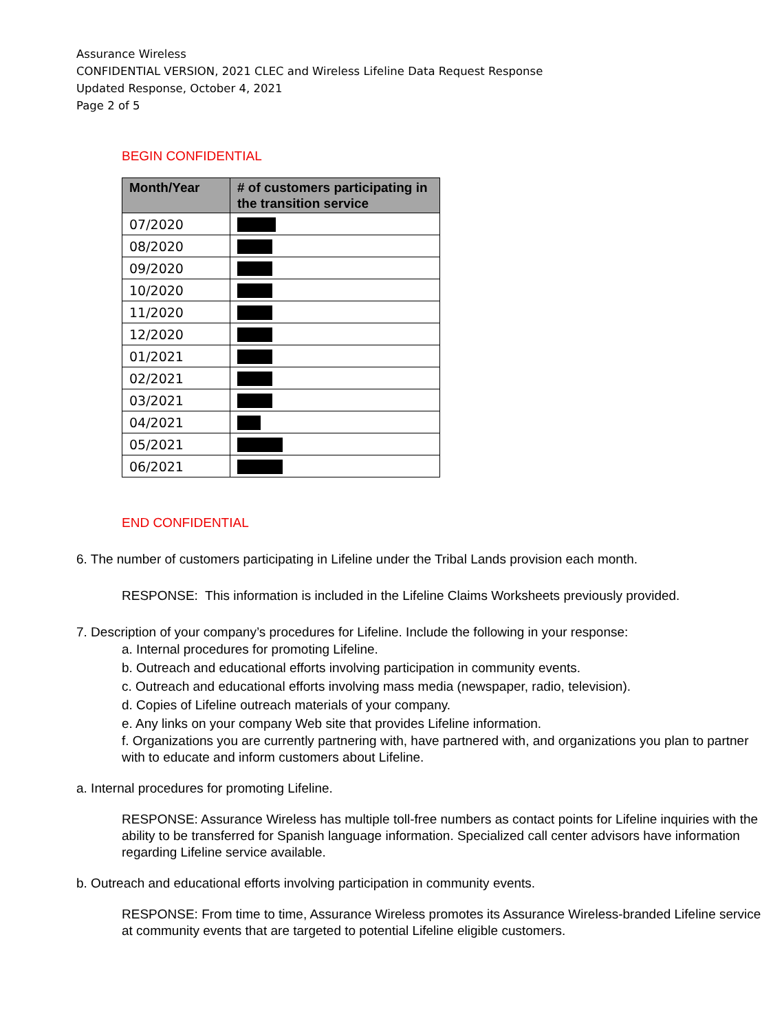Assurance Wireless
CONFIDENTIAL VERSION, 2021 CLEC and Wireless Lifeline Data Request Response
Updated Response, October 4, 2021
Page 2 of 5
BEGIN CONFIDENTIAL
| Month/Year | # of customers participating in the transition service |
| --- | --- |
| 07/2020 | |
| 08/2020 | |
| 09/2020 | |
| 10/2020 | |
| 11/2020 | |
| 12/2020 | |
| 01/2021 | |
| 02/2021 | |
| 03/2021 | |
| 04/2021 | |
| 05/2021 | |
| 06/2021 | |
END CONFIDENTIAL
6. The number of customers participating in Lifeline under the Tribal Lands provision each month.
RESPONSE: This information is included in the Lifeline Claims Worksheets previously provided.
7. Description of your company’s procedures for Lifeline. Include the following in your response:
a. Internal procedures for promoting Lifeline.
b. Outreach and educational efforts involving participation in community events.
c. Outreach and educational efforts involving mass media (newspaper, radio, television).
d. Copies of Lifeline outreach materials of your company.
e. Any links on your company Web site that provides Lifeline information.
f. Organizations you are currently partnering with, have partnered with, and organizations you plan to partner with to educate and inform customers about Lifeline.
a. Internal procedures for promoting Lifeline.
RESPONSE: Assurance Wireless has multiple toll-free numbers as contact points for Lifeline inquiries with the ability to be transferred for Spanish language information. Specialized call center advisors have information regarding Lifeline service available.
b. Outreach and educational efforts involving participation in community events.
RESPONSE: From time to time, Assurance Wireless promotes its Assurance Wireless-branded Lifeline service at community events that are targeted to potential Lifeline eligible customers.